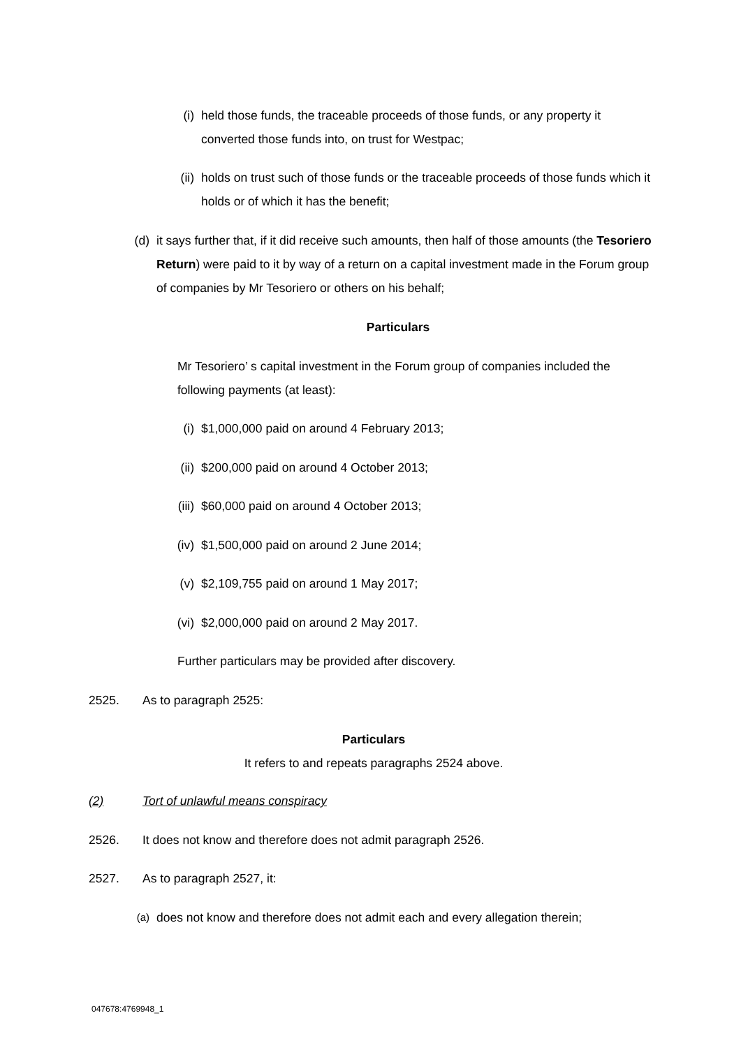(i) held those funds, the traceable proceeds of those funds, or any property it converted those funds into, on trust for Westpac;
(ii) holds on trust such of those funds or the traceable proceeds of those funds which it holds or of which it has the benefit;
(d) it says further that, if it did receive such amounts, then half of those amounts (the Tesoriero Return) were paid to it by way of a return on a capital investment made in the Forum group of companies by Mr Tesoriero or others on his behalf;
Particulars
Mr Tesoriero’ s capital investment in the Forum group of companies included the following payments (at least):
(i) $1,000,000 paid on around 4 February 2013;
(ii) $200,000 paid on around 4 October 2013;
(iii) $60,000 paid on around 4 October 2013;
(iv) $1,500,000 paid on around 2 June 2014;
(v) $2,109,755 paid on around 1 May 2017;
(vi) $2,000,000 paid on around 2 May 2017.
Further particulars may be provided after discovery.
2525. As to paragraph 2525:
Particulars
It refers to and repeats paragraphs 2524 above.
(2) Tort of unlawful means conspiracy
2526. It does not know and therefore does not admit paragraph 2526.
2527. As to paragraph 2527, it:
(a)
does not know and therefore does not admit each and every allegation therein;
047678:4769948_1